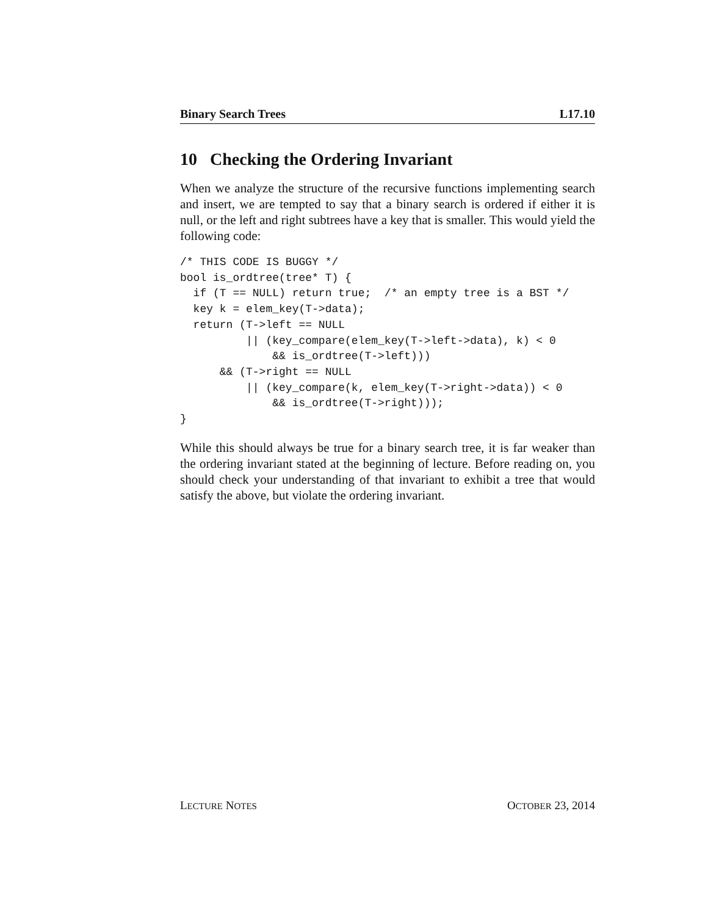Binary Search Trees L17.10
10 Checking the Ordering Invariant
When we analyze the structure of the recursive functions implementing search and insert, we are tempted to say that a binary search is ordered if either it is null, or the left and right subtrees have a key that is smaller. This would yield the following code:
/* THIS CODE IS BUGGY */
bool is_ordtree(tree* T) {
  if (T == NULL) return true;  /* an empty tree is a BST */
  key k = elem_key(T->data);
  return (T->left == NULL
          || (key_compare(elem_key(T->left->data), k) < 0
              && is_ordtree(T->left)))
      && (T->right == NULL
          || (key_compare(k, elem_key(T->right->data)) < 0
              && is_ordtree(T->right)));
}
While this should always be true for a binary search tree, it is far weaker than the ordering invariant stated at the beginning of lecture. Before reading on, you should check your understanding of that invariant to exhibit a tree that would satisfy the above, but violate the ordering invariant.
LECTURE NOTES OCTOBER 23, 2014